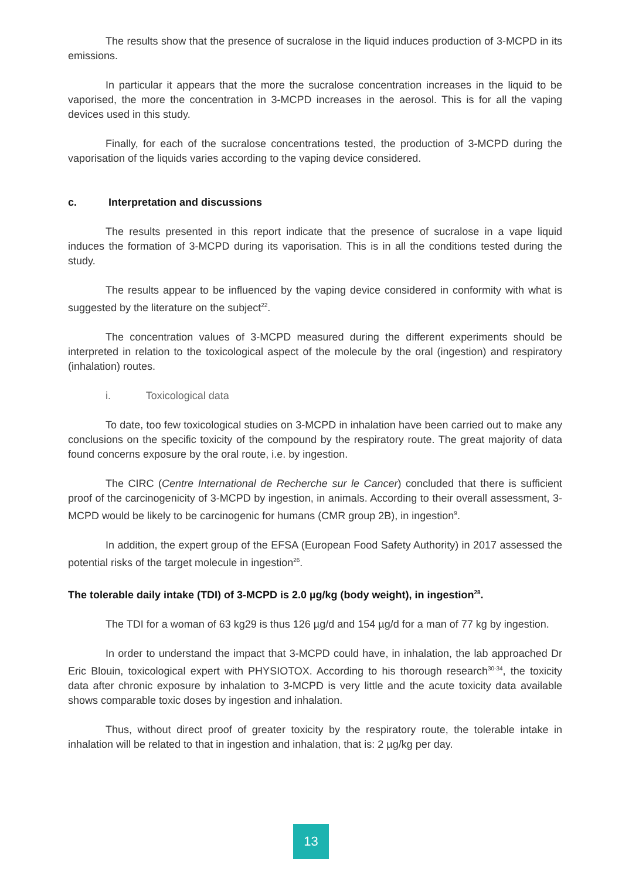The results show that the presence of sucralose in the liquid induces production of 3-MCPD in its emissions.
In particular it appears that the more the sucralose concentration increases in the liquid to be vaporised, the more the concentration in 3-MCPD increases in the aerosol. This is for all the vaping devices used in this study.
Finally, for each of the sucralose concentrations tested, the production of 3-MCPD during the vaporisation of the liquids varies according to the vaping device considered.
c. Interpretation and discussions
The results presented in this report indicate that the presence of sucralose in a vape liquid induces the formation of 3-MCPD during its vaporisation. This is in all the conditions tested during the study.
The results appear to be influenced by the vaping device considered in conformity with what is suggested by the literature on the subject<sup>22</sup>.
The concentration values of 3-MCPD measured during the different experiments should be interpreted in relation to the toxicological aspect of the molecule by the oral (ingestion) and respiratory (inhalation) routes.
i. Toxicological data
To date, too few toxicological studies on 3-MCPD in inhalation have been carried out to make any conclusions on the specific toxicity of the compound by the respiratory route. The great majority of data found concerns exposure by the oral route, i.e. by ingestion.
The CIRC (Centre International de Recherche sur le Cancer) concluded that there is sufficient proof of the carcinogenicity of 3-MCPD by ingestion, in animals. According to their overall assessment, 3-MCPD would be likely to be carcinogenic for humans (CMR group 2B), in ingestion<sup>9</sup>.
In addition, the expert group of the EFSA (European Food Safety Authority) in 2017 assessed the potential risks of the target molecule in ingestion<sup>26</sup>.
The tolerable daily intake (TDI) of 3-MCPD is 2.0 µg/kg (body weight), in ingestion<sup>28</sup>.
The TDI for a woman of 63 kg29 is thus 126 µg/d and 154 µg/d for a man of 77 kg by ingestion.
In order to understand the impact that 3-MCPD could have, in inhalation, the lab approached Dr Eric Blouin, toxicological expert with PHYSIOTOX. According to his thorough research<sup>30-34</sup>, the toxicity data after chronic exposure by inhalation to 3-MCPD is very little and the acute toxicity data available shows comparable toxic doses by ingestion and inhalation.
Thus, without direct proof of greater toxicity by the respiratory route, the tolerable intake in inhalation will be related to that in ingestion and inhalation, that is: 2 µg/kg per day.
13